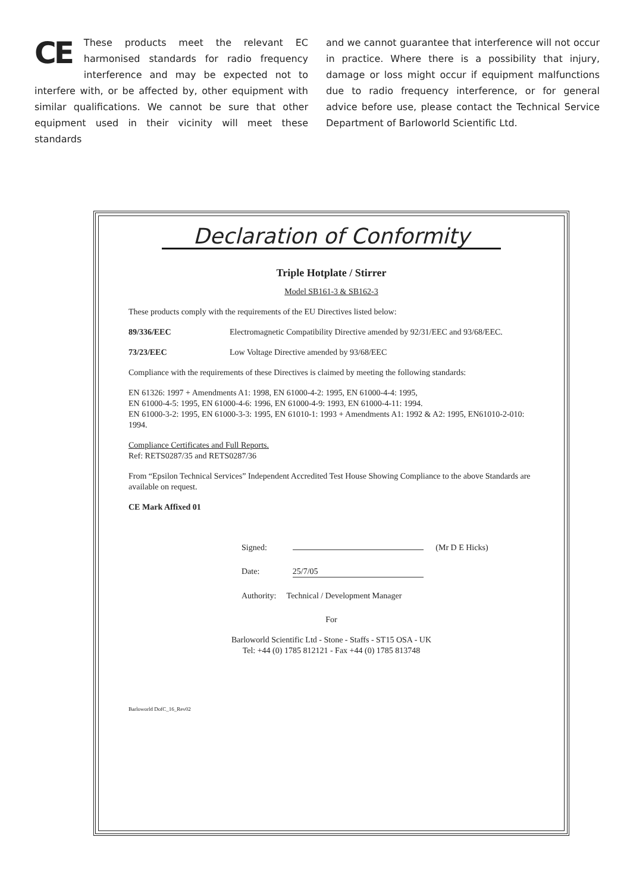CE These products meet the relevant EC harmonised standards for radio frequency interference and may be expected not to interfere with, or be affected by, other equipment with similar qualifications. We cannot be sure that other equipment used in their vicinity will meet these standards
and we cannot guarantee that interference will not occur in practice. Where there is a possibility that injury, damage or loss might occur if equipment malfunctions due to radio frequency interference, or for general advice before use, please contact the Technical Service Department of Barloworld Scientific Ltd.
Declaration of Conformity
Triple Hotplate / Stirrer
Model SB161-3 & SB162-3
These products comply with the requirements of the EU Directives listed below:
89/336/EEC Electromagnetic Compatibility Directive amended by 92/31/EEC and 93/68/EEC.
73/23/EEC Low Voltage Directive amended by 93/68/EEC
Compliance with the requirements of these Directives is claimed by meeting the following standards:
EN 61326: 1997 + Amendments A1: 1998, EN 61000-4-2: 1995, EN 61000-4-4: 1995,
EN 61000-4-5: 1995, EN 61000-4-6: 1996, EN 61000-4-9: 1993, EN 61000-4-11: 1994.
EN 61000-3-2: 1995, EN 61000-3-3: 1995, EN 61010-1: 1993 + Amendments A1: 1992 & A2: 1995, EN61010-2-010: 1994.
Compliance Certificates and Full Reports.
Ref: RETS0287/35 and RETS0287/36
From “Epsilon Technical Services” Independent Accredited Test House Showing Compliance to the above Standards are available on request.
CE Mark Affixed 01
Signed: (Mr D E Hicks)
Date: 25/7/05
Authority: Technical / Development Manager
For
Barloworld Scientific Ltd - Stone - Staffs - ST15 OSA - UK
Tel: +44 (0) 1785 812121 - Fax +44 (0) 1785 813748
Barloworld DofC_16_Rev02